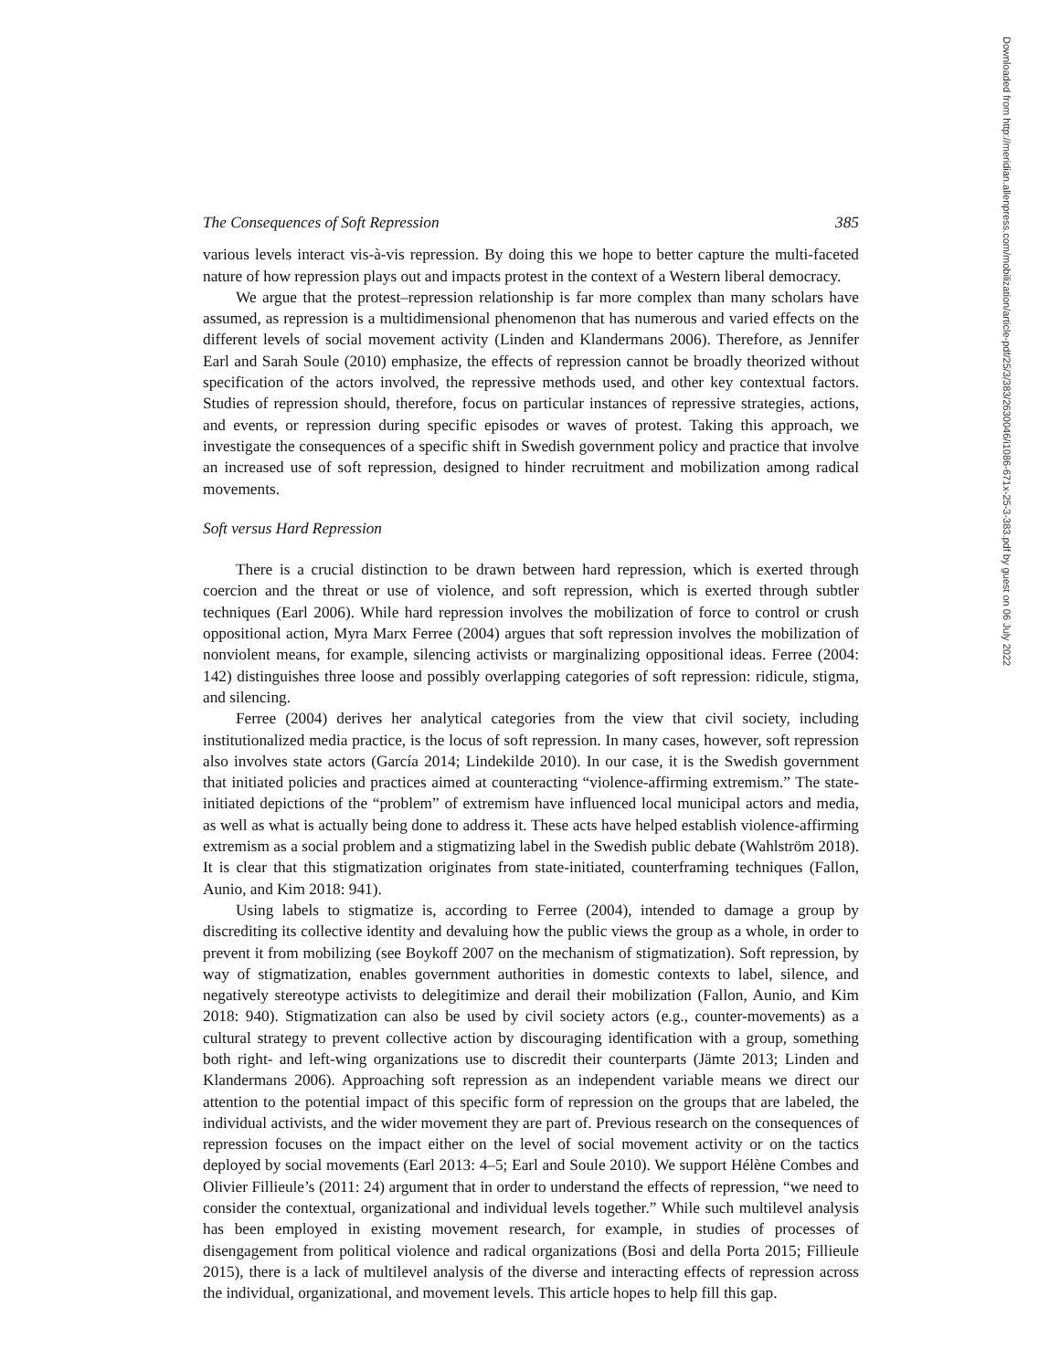The Consequences of Soft Repression 385
various levels interact vis-à-vis repression. By doing this we hope to better capture the multi-faceted nature of how repression plays out and impacts protest in the context of a Western liberal democracy.
We argue that the protest–repression relationship is far more complex than many scholars have assumed, as repression is a multidimensional phenomenon that has numerous and varied effects on the different levels of social movement activity (Linden and Klandermans 2006). Therefore, as Jennifer Earl and Sarah Soule (2010) emphasize, the effects of repression cannot be broadly theorized without specification of the actors involved, the repressive methods used, and other key contextual factors. Studies of repression should, therefore, focus on particular instances of repressive strategies, actions, and events, or repression during specific episodes or waves of protest. Taking this approach, we investigate the consequences of a specific shift in Swedish government policy and practice that involve an increased use of soft repression, designed to hinder recruitment and mobilization among radical movements.
Soft versus Hard Repression
There is a crucial distinction to be drawn between hard repression, which is exerted through coercion and the threat or use of violence, and soft repression, which is exerted through subtler techniques (Earl 2006). While hard repression involves the mobilization of force to control or crush oppositional action, Myra Marx Ferree (2004) argues that soft repression involves the mobilization of nonviolent means, for example, silencing activists or marginalizing oppositional ideas. Ferree (2004: 142) distinguishes three loose and possibly overlapping categories of soft repression: ridicule, stigma, and silencing.
Ferree (2004) derives her analytical categories from the view that civil society, including institutionalized media practice, is the locus of soft repression. In many cases, however, soft repression also involves state actors (García 2014; Lindekilde 2010). In our case, it is the Swedish government that initiated policies and practices aimed at counteracting “violence-affirming extremism.” The state-initiated depictions of the “problem” of extremism have influenced local municipal actors and media, as well as what is actually being done to address it. These acts have helped establish violence-affirming extremism as a social problem and a stigmatizing label in the Swedish public debate (Wahlström 2018). It is clear that this stigmatization originates from state-initiated, counterframing techniques (Fallon, Aunio, and Kim 2018: 941).
Using labels to stigmatize is, according to Ferree (2004), intended to damage a group by discrediting its collective identity and devaluing how the public views the group as a whole, in order to prevent it from mobilizing (see Boykoff 2007 on the mechanism of stigmatization). Soft repression, by way of stigmatization, enables government authorities in domestic contexts to label, silence, and negatively stereotype activists to delegitimize and derail their mobilization (Fallon, Aunio, and Kim 2018: 940). Stigmatization can also be used by civil society actors (e.g., counter-movements) as a cultural strategy to prevent collective action by discouraging identification with a group, something both right- and left-wing organizations use to discredit their counterparts (Jämte 2013; Linden and Klandermans 2006). Approaching soft repression as an independent variable means we direct our attention to the potential impact of this specific form of repression on the groups that are labeled, the individual activists, and the wider movement they are part of. Previous research on the consequences of repression focuses on the impact either on the level of social movement activity or on the tactics deployed by social movements (Earl 2013: 4–5; Earl and Soule 2010). We support Hélène Combes and Olivier Fillieule’s (2011: 24) argument that in order to understand the effects of repression, “we need to consider the contextual, organizational and individual levels together.” While such multilevel analysis has been employed in existing movement research, for example, in studies of processes of disengagement from political violence and radical organizations (Bosi and della Porta 2015; Fillieule 2015), there is a lack of multilevel analysis of the diverse and interacting effects of repression across the individual, organizational, and movement levels. This article hopes to help fill this gap.
Downloaded from http://meridian.allenpress.com/mobilization/article-pdf/25/3/383/2630046/i1086-671x-25-3-383.pdf by guest on 06 July 2022